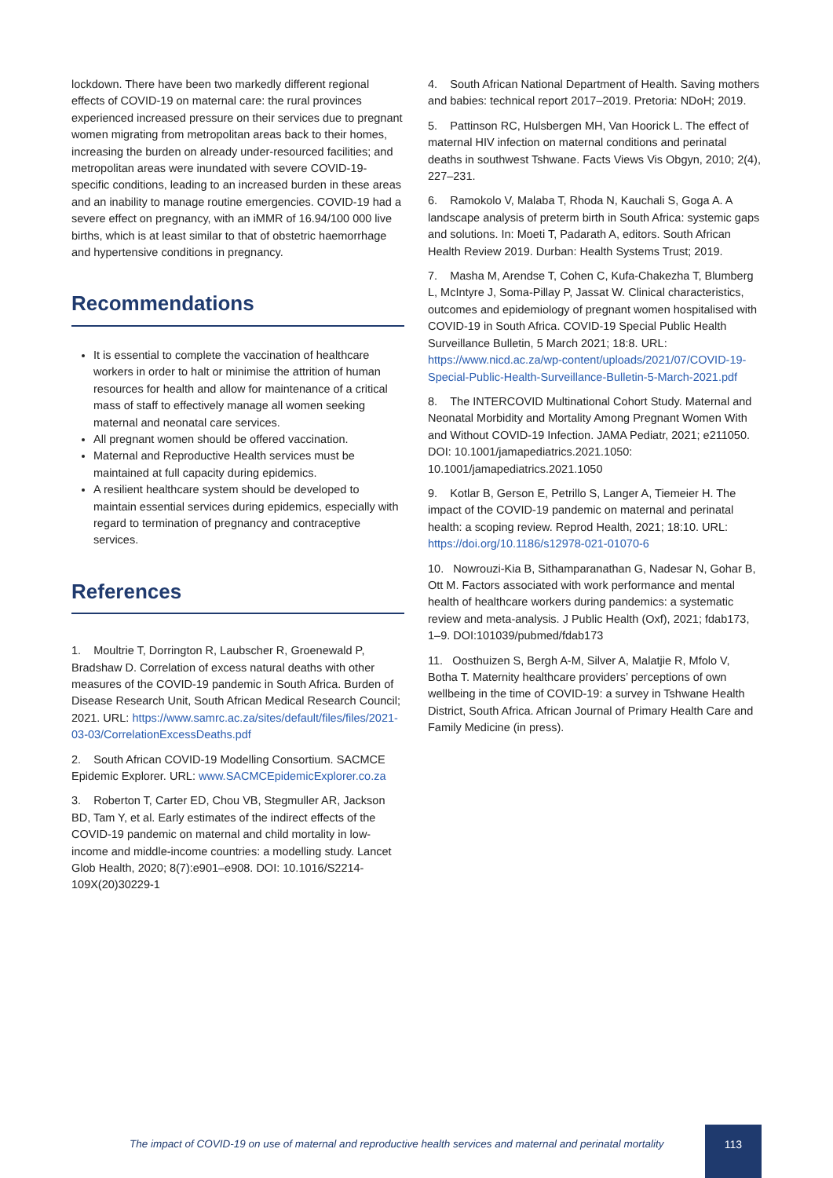lockdown. There have been two markedly different regional effects of COVID-19 on maternal care: the rural provinces experienced increased pressure on their services due to pregnant women migrating from metropolitan areas back to their homes, increasing the burden on already under-resourced facilities; and metropolitan areas were inundated with severe COVID-19-specific conditions, leading to an increased burden in these areas and an inability to manage routine emergencies. COVID-19 had a severe effect on pregnancy, with an iMMR of 16.94/100 000 live births, which is at least similar to that of obstetric haemorrhage and hypertensive conditions in pregnancy.
Recommendations
It is essential to complete the vaccination of healthcare workers in order to halt or minimise the attrition of human resources for health and allow for maintenance of a critical mass of staff to effectively manage all women seeking maternal and neonatal care services.
All pregnant women should be offered vaccination.
Maternal and Reproductive Health services must be maintained at full capacity during epidemics.
A resilient healthcare system should be developed to maintain essential services during epidemics, especially with regard to termination of pregnancy and contraceptive services.
References
1. Moultrie T, Dorrington R, Laubscher R, Groenewald P, Bradshaw D. Correlation of excess natural deaths with other measures of the COVID-19 pandemic in South Africa. Burden of Disease Research Unit, South African Medical Research Council; 2021. URL: https://www.samrc.ac.za/sites/default/files/files/2021-03-03/CorrelationExcessDeaths.pdf
2. South African COVID-19 Modelling Consortium. SACMCE Epidemic Explorer. URL: www.SACMCEpidemicExplorer.co.za
3. Roberton T, Carter ED, Chou VB, Stegmuller AR, Jackson BD, Tam Y, et al. Early estimates of the indirect effects of the COVID-19 pandemic on maternal and child mortality in low-income and middle-income countries: a modelling study. Lancet Glob Health, 2020; 8(7):e901–e908. DOI: 10.1016/S2214-109X(20)30229-1
4. South African National Department of Health. Saving mothers and babies: technical report 2017–2019. Pretoria: NDoH; 2019.
5. Pattinson RC, Hulsbergen MH, Van Hoorick L. The effect of maternal HIV infection on maternal conditions and perinatal deaths in southwest Tshwane. Facts Views Vis Obgyn, 2010; 2(4), 227–231.
6. Ramokolo V, Malaba T, Rhoda N, Kauchali S, Goga A. A landscape analysis of preterm birth in South Africa: systemic gaps and solutions. In: Moeti T, Padarath A, editors. South African Health Review 2019. Durban: Health Systems Trust; 2019.
7. Masha M, Arendse T, Cohen C, Kufa-Chakezha T, Blumberg L, McIntyre J, Soma-Pillay P, Jassat W. Clinical characteristics, outcomes and epidemiology of pregnant women hospitalised with COVID-19 in South Africa. COVID-19 Special Public Health Surveillance Bulletin, 5 March 2021; 18:8. URL: https://www.nicd.ac.za/wp-content/uploads/2021/07/COVID-19-Special-Public-Health-Surveillance-Bulletin-5-March-2021.pdf
8. The INTERCOVID Multinational Cohort Study. Maternal and Neonatal Morbidity and Mortality Among Pregnant Women With and Without COVID-19 Infection. JAMA Pediatr, 2021; e211050. DOI: 10.1001/jamapediatrics.2021.1050: 10.1001/jamapediatrics.2021.1050
9. Kotlar B, Gerson E, Petrillo S, Langer A, Tiemeier H. The impact of the COVID-19 pandemic on maternal and perinatal health: a scoping review. Reprod Health, 2021; 18:10. URL: https://doi.org/10.1186/s12978-021-01070-6
10. Nowrouzi-Kia B, Sithamparanathan G, Nadesar N, Gohar B, Ott M. Factors associated with work performance and mental health of healthcare workers during pandemics: a systematic review and meta-analysis. J Public Health (Oxf), 2021; fdab173, 1–9. DOI:101039/pubmed/fdab173
11. Oosthuizen S, Bergh A-M, Silver A, Malatjie R, Mfolo V, Botha T. Maternity healthcare providers’ perceptions of own wellbeing in the time of COVID-19: a survey in Tshwane Health District, South Africa. African Journal of Primary Health Care and Family Medicine (in press).
The impact of COVID-19 on use of maternal and reproductive health services and maternal and perinatal mortality
113